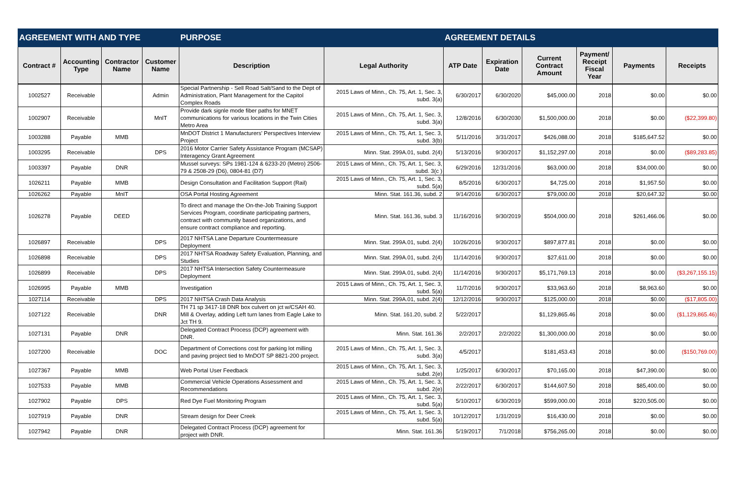| AGREEMENT WITH AND TYPE | | | | PURPOSE | | AGREEMENT DETAILS | | | | | |
| --- | --- | --- | --- | --- | --- | --- | --- | --- | --- | --- | --- |
| Contract # | Accounting Type | Contractor Name | Customer Name | Description | Legal Authority | ATP Date | Expiration Date | Current Contract Amount | Payment/ Receipt Fiscal Year | Payments | Receipts |
| 1002527 | Receivable | | Admin | Special Partnership - Sell Road Salt/Sand to the Dept of Administration, Plant Management for the Capitol Complex Roads | 2015 Laws of Minn., Ch. 75, Art. 1, Sec. 3, subd. 3(a) | 6/30/2017 | 6/30/2020 | $45,000.00 | 2018 | $0.00 | $0.00 |
| 1002907 | Receivable | | MnIT | Provide dark signle mode fiber paths for MNET communications for various locations in the Twin Cities Metro Area | 2015 Laws of Minn., Ch. 75, Art. 1, Sec. 3, subd. 3(a) | 12/8/2016 | 6/30/2030 | $1,500,000.00 | 2018 | $0.00 | ($22,399.80) |
| 1003288 | Payable | MMB | | MnDOT District 1 Manufacturers' Perspectives Interview Project | 2015 Laws of Minn., Ch. 75, Art. 1, Sec. 3, subd. 3(b) | 5/11/2016 | 3/31/2017 | $426,088.00 | 2018 | $185,647.52 | $0.00 |
| 1003295 | Receivable | | DPS | 2016 Motor Carrier Safety Assistance Program (MCSAP) Interagency Grant Agreement | Minn. Stat. 299A.01, subd. 2(4) | 5/13/2016 | 9/30/2017 | $1,152,297.00 | 2018 | $0.00 | ($89,283.85) |
| 1003397 | Payable | DNR | | Mussel surveys: SPs 1981-124 & 6233-20 (Metro) 2506-79 & 2508-29 (D6), 0804-81 (D7) | 2015 Laws of Minn., Ch. 75, Art. 1, Sec. 3, subd. 3(c ) | 6/29/2016 | 12/31/2016 | $63,000.00 | 2018 | $34,000.00 | $0.00 |
| 1026211 | Payable | MMB | | Design Consultation and Facilitation Support (Rail) | 2015 Laws of Minn., Ch. 75, Art. 1, Sec. 3, subd. 5(a) | 8/5/2016 | 6/30/2017 | $4,725.00 | 2018 | $1,957.50 | $0.00 |
| 1026262 | Payable | MnIT | | OSA Portal Hosting Agreement | Minn. Stat. 161.36, subd. 2 | 9/14/2016 | 6/30/2017 | $79,000.00 | 2018 | $20,647.32 | $0.00 |
| 1026278 | Payable | DEED | | To direct and manage the On-the-Job Training Support Services Program, coordinate participating partners, contract with community based organizations, and ensure contract compliance and reporting. | Minn. Stat. 161.36, subd. 3 | 11/16/2016 | 9/30/2019 | $504,000.00 | 2018 | $261,466.06 | $0.00 |
| 1026897 | Receivable | | DPS | 2017 NHTSA Lane Departure Countermeasure Deployment | Minn. Stat. 299A.01, subd. 2(4) | 10/26/2016 | 9/30/2017 | $897,877.81 | 2018 | $0.00 | $0.00 |
| 1026898 | Receivable | | DPS | 2017 NHTSA Roadway Safety Evaluation, Planning, and Studies | Minn. Stat. 299A.01, subd. 2(4) | 11/14/2016 | 9/30/2017 | $27,611.00 | 2018 | $0.00 | $0.00 |
| 1026899 | Receivable | | DPS | 2017 NHTSA Intersection Safety Countermeasure Deployment | Minn. Stat. 299A.01, subd. 2(4) | 11/14/2016 | 9/30/2017 | $5,171,769.13 | 2018 | $0.00 | ($3,267,155.15) |
| 1026995 | Payable | MMB | | Investigation | 2015 Laws of Minn., Ch. 75, Art. 1, Sec. 3, subd. 5(a) | 11/7/2016 | 9/30/2017 | $33,963.60 | 2018 | $8,963.60 | $0.00 |
| 1027114 | Receivable | | DPS | 2017 NHTSA Crash Data Analysis | Minn. Stat. 299A.01, subd. 2(4) | 12/12/2016 | 9/30/2017 | $125,000.00 | 2018 | $0.00 | ($17,805.00) |
| 1027122 | Receivable | | DNR | TH 71 sp 3417-18 DNR box culvert on jct w/CSAH 40. Mill & Overlay, adding Left turn lanes from Eagle Lake to Jct TH 9. | Minn. Stat. 161.20, subd. 2 | 5/22/2017 | | $1,129,865.46 | 2018 | $0.00 | ($1,129,865.46) |
| 1027131 | Payable | DNR | | Delegated Contract Process (DCP) agreement with DNR. | Minn. Stat. 161.36 | 2/2/2017 | 2/2/2022 | $1,300,000.00 | 2018 | $0.00 | $0.00 |
| 1027200 | Receivable | | DOC | Department of Corrections cost for parking lot milling and paving project tied to MnDOT SP 8821-200 project. | 2015 Laws of Minn., Ch. 75, Art. 1, Sec. 3, subd. 3(a) | 4/5/2017 | | $181,453.43 | 2018 | $0.00 | ($150,769.00) |
| 1027367 | Payable | MMB | | Web Portal User Feedback | 2015 Laws of Minn., Ch. 75, Art. 1, Sec. 3, subd. 2(e) | 1/25/2017 | 6/30/2017 | $70,165.00 | 2018 | $47,390.00 | $0.00 |
| 1027533 | Payable | MMB | | Commercial Vehicle Operations Assessment and Recommendations | 2015 Laws of Minn., Ch. 75, Art. 1, Sec. 3, subd. 2(e) | 2/22/2017 | 6/30/2017 | $144,607.50 | 2018 | $85,400.00 | $0.00 |
| 1027902 | Payable | DPS | | Red Dye Fuel Monitoring Program | 2015 Laws of Minn., Ch. 75, Art. 1, Sec. 3, subd. 5(a) | 5/10/2017 | 6/30/2019 | $599,000.00 | 2018 | $220,505.00 | $0.00 |
| 1027919 | Payable | DNR | | Stream design for Deer Creek | 2015 Laws of Minn., Ch. 75, Art. 1, Sec. 3, subd. 5(a) | 10/12/2017 | 1/31/2019 | $16,430.00 | 2018 | $0.00 | $0.00 |
| 1027942 | Payable | DNR | | Delegated Contract Process (DCP) agreement for project with DNR. | Minn. Stat. 161.36 | 5/19/2017 | 7/1/2018 | $756,265.00 | 2018 | $0.00 | $0.00 |